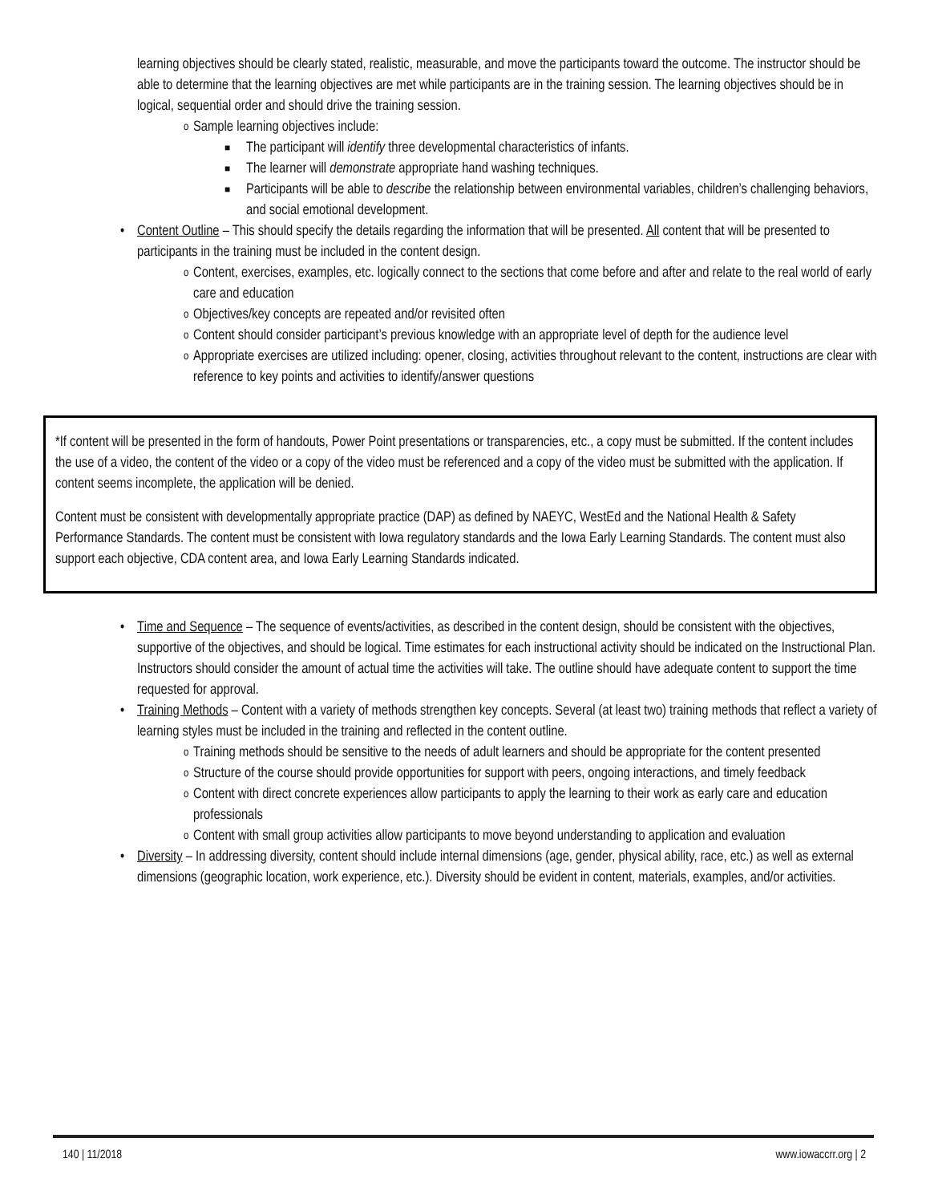learning objectives should be clearly stated, realistic, measurable, and move the participants toward the outcome. The instructor should be able to determine that the learning objectives are met while participants are in the training session. The learning objectives should be in logical, sequential order and should drive the training session.
o Sample learning objectives include:
■ The participant will identify three developmental characteristics of infants.
■ The learner will demonstrate appropriate hand washing techniques.
■ Participants will be able to describe the relationship between environmental variables, children’s challenging behaviors, and social emotional development.
• Content Outline – This should specify the details regarding the information that will be presented. All content that will be presented to participants in the training must be included in the content design.
o Content, exercises, examples, etc. logically connect to the sections that come before and after and relate to the real world of early care and education
o Objectives/key concepts are repeated and/or revisited often
o Content should consider participant’s previous knowledge with an appropriate level of depth for the audience level
o Appropriate exercises are utilized including: opener, closing, activities throughout relevant to the content, instructions are clear with reference to key points and activities to identify/answer questions
*If content will be presented in the form of handouts, Power Point presentations or transparencies, etc., a copy must be submitted. If the content includes the use of a video, the content of the video or a copy of the video must be referenced and a copy of the video must be submitted with the application. If content seems incomplete, the application will be denied.
Content must be consistent with developmentally appropriate practice (DAP) as defined by NAEYC, WestEd and the National Health & Safety Performance Standards. The content must be consistent with Iowa regulatory standards and the Iowa Early Learning Standards. The content must also support each objective, CDA content area, and Iowa Early Learning Standards indicated.
• Time and Sequence – The sequence of events/activities, as described in the content design, should be consistent with the objectives, supportive of the objectives, and should be logical. Time estimates for each instructional activity should be indicated on the Instructional Plan. Instructors should consider the amount of actual time the activities will take. The outline should have adequate content to support the time requested for approval.
• Training Methods – Content with a variety of methods strengthen key concepts. Several (at least two) training methods that reflect a variety of learning styles must be included in the training and reflected in the content outline.
o Training methods should be sensitive to the needs of adult learners and should be appropriate for the content presented
o Structure of the course should provide opportunities for support with peers, ongoing interactions, and timely feedback
o Content with direct concrete experiences allow participants to apply the learning to their work as early care and education professionals
o Content with small group activities allow participants to move beyond understanding to application and evaluation
• Diversity – In addressing diversity, content should include internal dimensions (age, gender, physical ability, race, etc.) as well as external dimensions (geographic location, work experience, etc.). Diversity should be evident in content, materials, examples, and/or activities.
140 | 11/2018 www.iowaccrr.org | 2